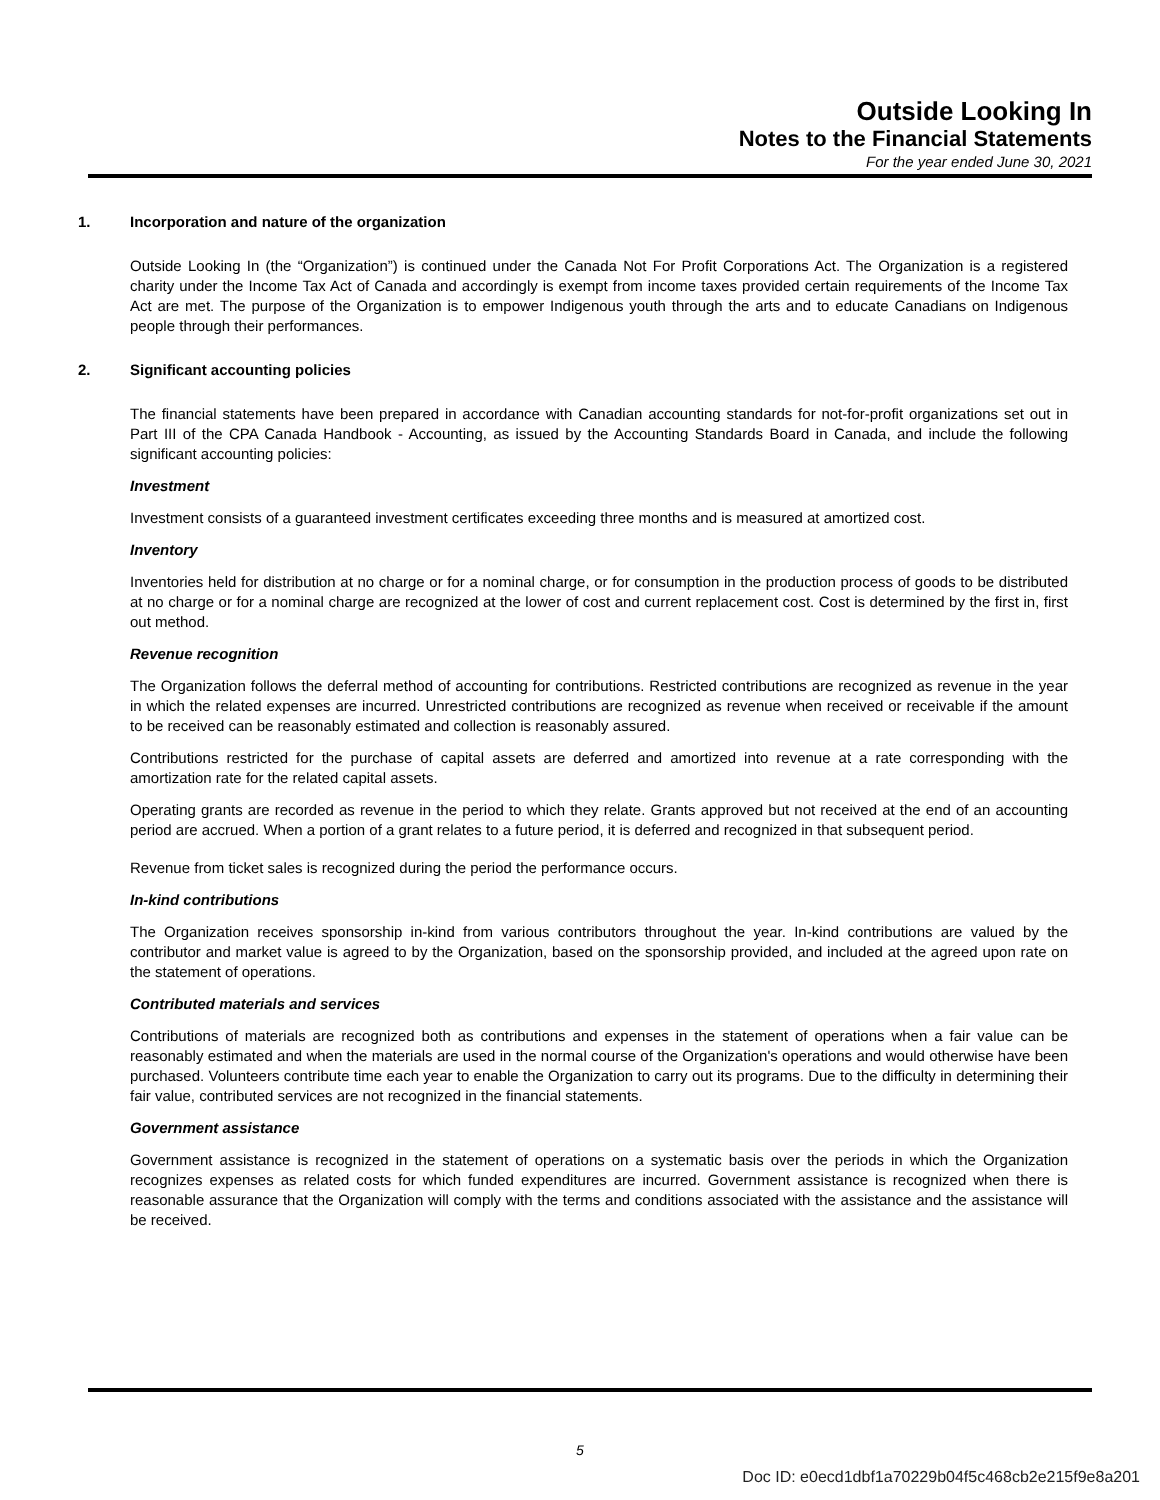Outside Looking In
Notes to the Financial Statements
For the year ended June 30, 2021
1. Incorporation and nature of the organization
Outside Looking In (the “Organization”) is continued under the Canada Not For Profit Corporations Act. The Organization is a registered charity under the Income Tax Act of Canada and accordingly is exempt from income taxes provided certain requirements of the Income Tax Act are met. The purpose of the Organization is to empower Indigenous youth through the arts and to educate Canadians on Indigenous people through their performances.
2. Significant accounting policies
The financial statements have been prepared in accordance with Canadian accounting standards for not-for-profit organizations set out in Part III of the CPA Canada Handbook - Accounting, as issued by the Accounting Standards Board in Canada, and include the following significant accounting policies:
Investment
Investment consists of a guaranteed investment certificates exceeding three months and is measured at amortized cost.
Inventory
Inventories held for distribution at no charge or for a nominal charge, or for consumption in the production process of goods to be distributed at no charge or for a nominal charge are recognized at the lower of cost and current replacement cost. Cost is determined by the first in, first out method.
Revenue recognition
The Organization follows the deferral method of accounting for contributions. Restricted contributions are recognized as revenue in the year in which the related expenses are incurred. Unrestricted contributions are recognized as revenue when received or receivable if the amount to be received can be reasonably estimated and collection is reasonably assured.
Contributions restricted for the purchase of capital assets are deferred and amortized into revenue at a rate corresponding with the amortization rate for the related capital assets.
Operating grants are recorded as revenue in the period to which they relate. Grants approved but not received at the end of an accounting period are accrued. When a portion of a grant relates to a future period, it is deferred and recognized in that subsequent period.
Revenue from ticket sales is recognized during the period the performance occurs.
In-kind contributions
The Organization receives sponsorship in-kind from various contributors throughout the year. In-kind contributions are valued by the contributor and market value is agreed to by the Organization, based on the sponsorship provided, and included at the agreed upon rate on the statement of operations.
Contributed materials and services
Contributions of materials are recognized both as contributions and expenses in the statement of operations when a fair value can be reasonably estimated and when the materials are used in the normal course of the Organization's operations and would otherwise have been purchased. Volunteers contribute time each year to enable the Organization to carry out its programs. Due to the difficulty in determining their fair value, contributed services are not recognized in the financial statements.
Government assistance
Government assistance is recognized in the statement of operations on a systematic basis over the periods in which the Organization recognizes expenses as related costs for which funded expenditures are incurred. Government assistance is recognized when there is reasonable assurance that the Organization will comply with the terms and conditions associated with the assistance and the assistance will be received.
5
Doc ID: e0ecd1dbf1a70229b04f5c468cb2e215f9e8a201